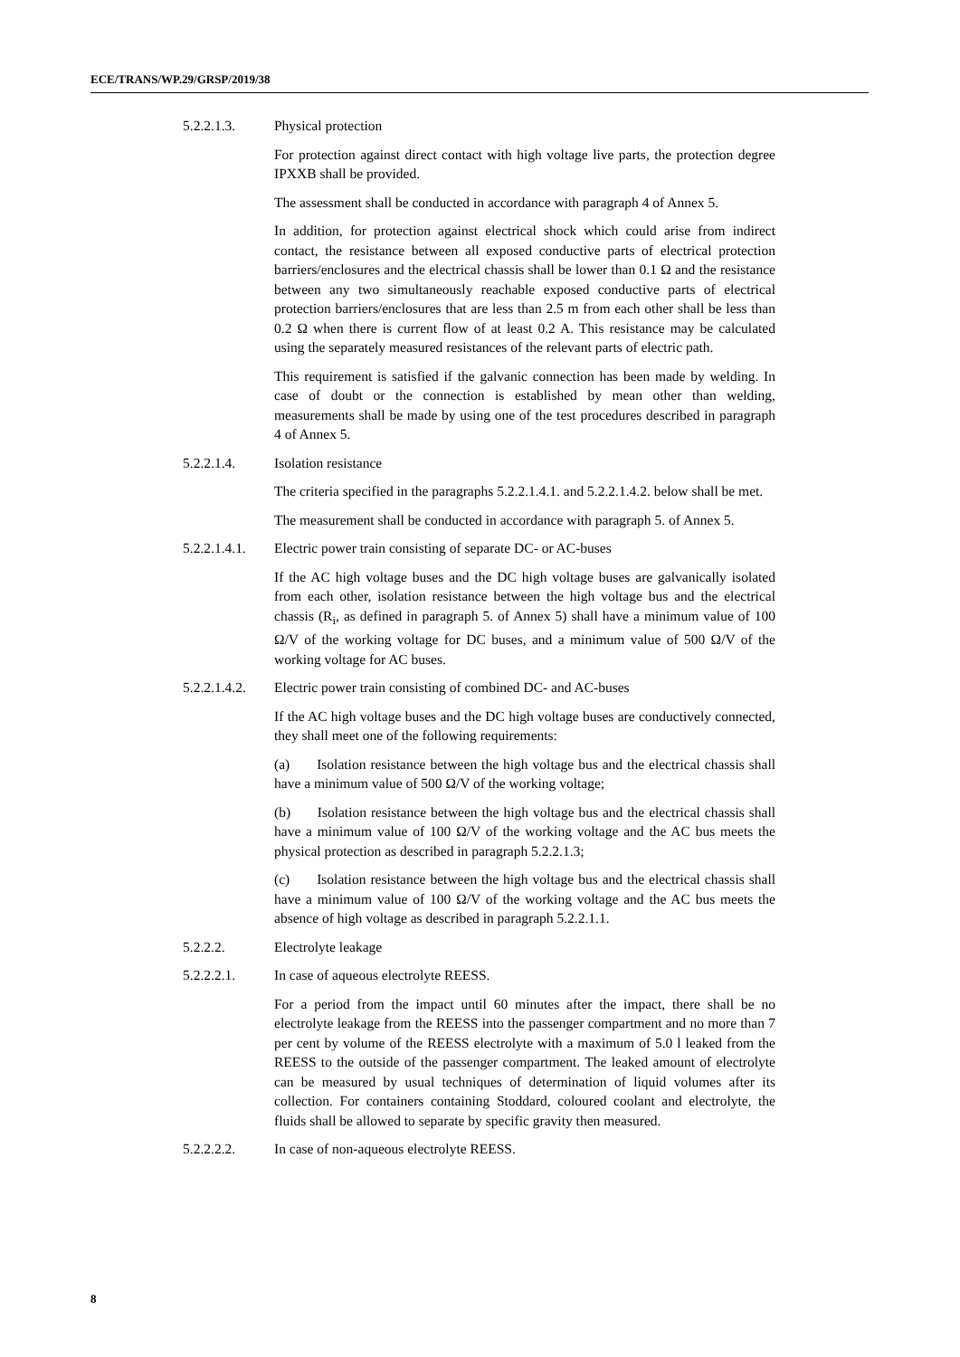ECE/TRANS/WP.29/GRSP/2019/38
5.2.2.1.3. Physical protection
For protection against direct contact with high voltage live parts, the protection degree IPXXB shall be provided.
The assessment shall be conducted in accordance with paragraph 4 of Annex 5.
In addition, for protection against electrical shock which could arise from indirect contact, the resistance between all exposed conductive parts of electrical protection barriers/enclosures and the electrical chassis shall be lower than 0.1 Ω and the resistance between any two simultaneously reachable exposed conductive parts of electrical protection barriers/enclosures that are less than 2.5 m from each other shall be less than 0.2 Ω when there is current flow of at least 0.2 A. This resistance may be calculated using the separately measured resistances of the relevant parts of electric path.
This requirement is satisfied if the galvanic connection has been made by welding. In case of doubt or the connection is established by mean other than welding, measurements shall be made by using one of the test procedures described in paragraph 4 of Annex 5.
5.2.2.1.4. Isolation resistance
The criteria specified in the paragraphs 5.2.2.1.4.1. and 5.2.2.1.4.2. below shall be met.
The measurement shall be conducted in accordance with paragraph 5. of Annex 5.
5.2.2.1.4.1.
Electric power train consisting of separate DC- or AC-buses
If the AC high voltage buses and the DC high voltage buses are galvanically isolated from each other, isolation resistance between the high voltage bus and the electrical chassis (R<sub>i</sub>, as defined in paragraph 5. of Annex 5) shall have a minimum value of 100 Ω/V of the working voltage for DC buses, and a minimum value of 500 Ω/V of the working voltage for AC buses.
5.2.2.1.4.2.
Electric power train consisting of combined DC- and AC-buses
If the AC high voltage buses and the DC high voltage buses are conductively connected, they shall meet one of the following requirements:
(a) Isolation resistance between the high voltage bus and the electrical chassis shall have a minimum value of 500 Ω/V of the working voltage;
(b) Isolation resistance between the high voltage bus and the electrical chassis shall have a minimum value of 100 Ω/V of the working voltage and the AC bus meets the physical protection as described in paragraph 5.2.2.1.3;
(c) Isolation resistance between the high voltage bus and the electrical chassis shall have a minimum value of 100 Ω/V of the working voltage and the AC bus meets the absence of high voltage as described in paragraph 5.2.2.1.1.
5.2.2.2. Electrolyte leakage
5.2.2.2.1. In case of aqueous electrolyte REESS.
For a period from the impact until 60 minutes after the impact, there shall be no electrolyte leakage from the REESS into the passenger compartment and no more than 7 per cent by volume of the REESS electrolyte with a maximum of 5.0 l leaked from the REESS to the outside of the passenger compartment. The leaked amount of electrolyte can be measured by usual techniques of determination of liquid volumes after its collection. For containers containing Stoddard, coloured coolant and electrolyte, the fluids shall be allowed to separate by specific gravity then measured.
5.2.2.2.2. In case of non-aqueous electrolyte REESS.
8